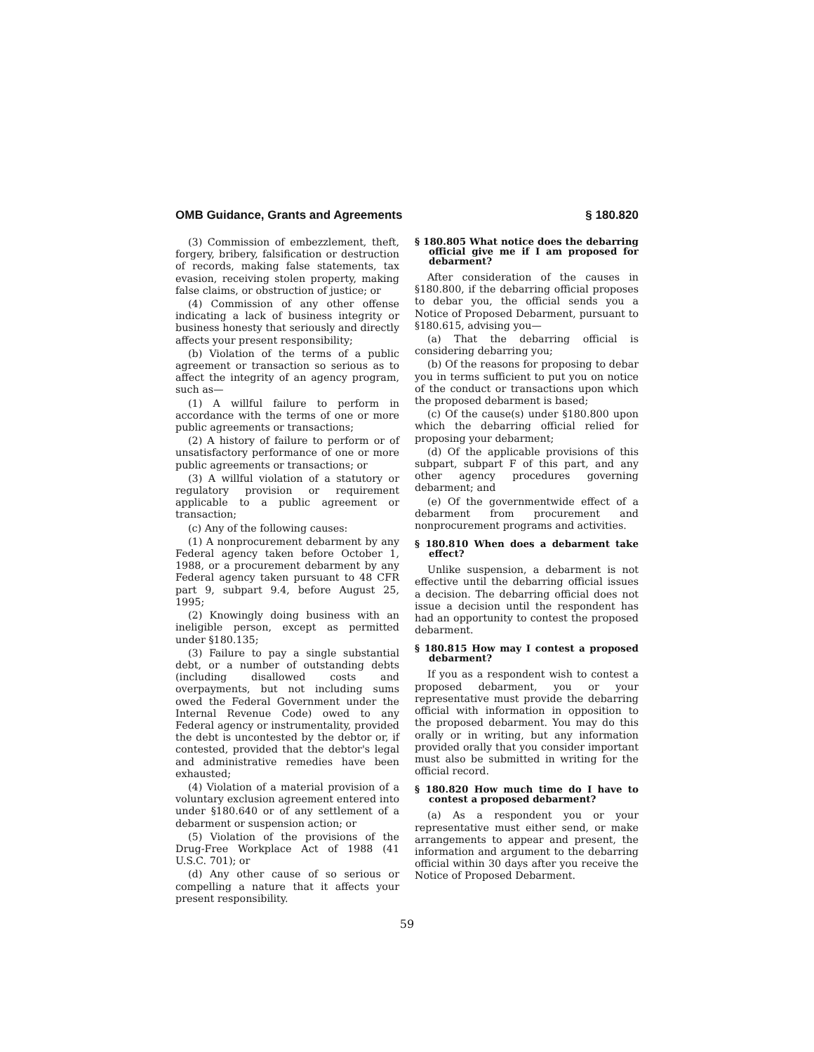OMB Guidance, Grants and Agreements § 180.820
(3) Commission of embezzlement, theft, forgery, bribery, falsification or destruction of records, making false statements, tax evasion, receiving stolen property, making false claims, or obstruction of justice; or
(4) Commission of any other offense indicating a lack of business integrity or business honesty that seriously and directly affects your present responsibility;
(b) Violation of the terms of a public agreement or transaction so serious as to affect the integrity of an agency program, such as—
(1) A willful failure to perform in accordance with the terms of one or more public agreements or transactions;
(2) A history of failure to perform or of unsatisfactory performance of one or more public agreements or transactions; or
(3) A willful violation of a statutory or regulatory provision or requirement applicable to a public agreement or transaction;
(c) Any of the following causes:
(1) A nonprocurement debarment by any Federal agency taken before October 1, 1988, or a procurement debarment by any Federal agency taken pursuant to 48 CFR part 9, subpart 9.4, before August 25, 1995;
(2) Knowingly doing business with an ineligible person, except as permitted under §180.135;
(3) Failure to pay a single substantial debt, or a number of outstanding debts (including disallowed costs and overpayments, but not including sums owed the Federal Government under the Internal Revenue Code) owed to any Federal agency or instrumentality, provided the debt is uncontested by the debtor or, if contested, provided that the debtor's legal and administrative remedies have been exhausted;
(4) Violation of a material provision of a voluntary exclusion agreement entered into under §180.640 or of any settlement of a debarment or suspension action; or
(5) Violation of the provisions of the Drug-Free Workplace Act of 1988 (41 U.S.C. 701); or
(d) Any other cause of so serious or compelling a nature that it affects your present responsibility.
§ 180.805 What notice does the debarring official give me if I am proposed for debarment?
After consideration of the causes in §180.800, if the debarring official proposes to debar you, the official sends you a Notice of Proposed Debarment, pursuant to §180.615, advising you—
(a) That the debarring official is considering debarring you;
(b) Of the reasons for proposing to debar you in terms sufficient to put you on notice of the conduct or transactions upon which the proposed debarment is based;
(c) Of the cause(s) under §180.800 upon which the debarring official relied for proposing your debarment;
(d) Of the applicable provisions of this subpart, subpart F of this part, and any other agency procedures governing debarment; and
(e) Of the governmentwide effect of a debarment from procurement and nonprocurement programs and activities.
§ 180.810 When does a debarment take effect?
Unlike suspension, a debarment is not effective until the debarring official issues a decision. The debarring official does not issue a decision until the respondent has had an opportunity to contest the proposed debarment.
§ 180.815 How may I contest a proposed debarment?
If you as a respondent wish to contest a proposed debarment, you or your representative must provide the debarring official with information in opposition to the proposed debarment. You may do this orally or in writing, but any information provided orally that you consider important must also be submitted in writing for the official record.
§ 180.820 How much time do I have to contest a proposed debarment?
(a) As a respondent you or your representative must either send, or make arrangements to appear and present, the information and argument to the debarring official within 30 days after you receive the Notice of Proposed Debarment.
59